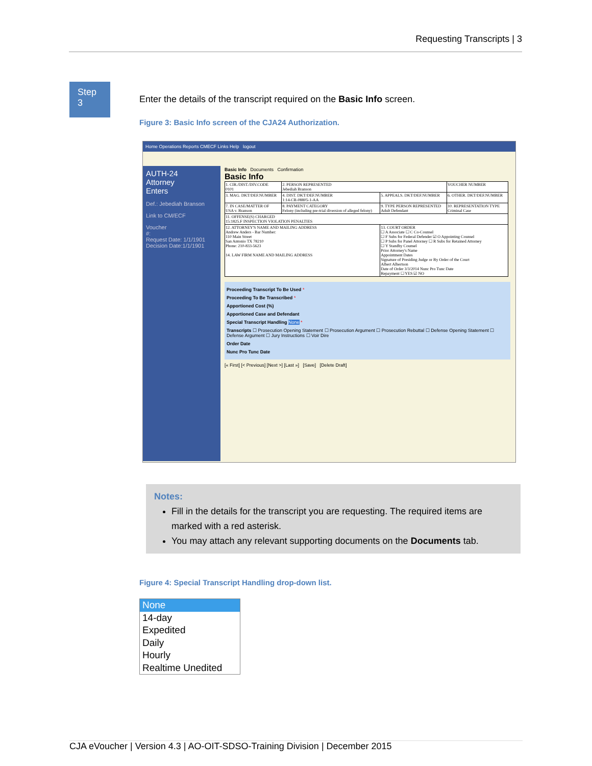Requesting Transcripts | 3
Step
3
Enter the details of the transcript required on the Basic Info screen.
Figure 3: Basic Info screen of the CJA24 Authorization.
Home Operations Reports CMECF Links Help logout
AUTH-24
Attorney
Enters
Def.: Jebediah Branson
Link to CM/ECF
Voucher
#:
Request Date: 1/1/1901
Decision Date:1/1/1901
Basic Info Documents Confirmation
Basic Info
| 1. CIR./DIST./DIV.CODE 0101 | 2. PERSON REPRESENTED Jebediah Branson | | VOUCHER NUMBER |
| 3. MAG. DKT/DEF.NUMBER | 4. DIST. DKT/DEF.NUMBER 1:14-CR-08805-1-AA | 5. APPEALS. DKT/DEF.NUMBER | 6. OTHER. DKT/DEF.NUMBER |
| 7. IN CASE/MATTER OF USA v. Branson | 8. PAYMENT CATEGORY Felony (including pre-trial diversion of alleged felony) | 9. TYPE PERSON REPRESENTED Adult Defendant | 10. REPRESENTATION TYPE Criminal Case |
| 11. OFFENSE(S) CHARGED 15:1825.F INSPECTION VIOLATION PENALTIES | | | |
| 12. ATTORNEY'S NAME AND MAILING ADDRESS Andrew Anders - Bar Number: 110 Main Street San Antonio TX 78210 Phone: 210-833-5623 14. LAW FIRM NAME AND MAILING ADDRESS | | 13. COURT ORDER ☐ A Associate ☐ C Co-Counsel ☐ F Subs for Federal Defender ☑ O Appointing Counsel ☐ P Subs for Panel Attorney ☐ R Subs for Retained Attorney ☐ Y Standby Counsel Prior Attorney's Name Appointment Dates Signature of Presiding Judge or By Order of the Court Albert Albertson Date of Order 3/3/2014 Nunc Pro Tunc Date Repayment ☐ YES ☑ NO | |
Proceeding Transcript To Be Used *
Proceeding To Be Transcribed *
Apportioned Cost (%)
Apportioned Case and Defendant
Special Transcript Handling None *
Transcripts ☐ Prosecution Opening Statement ☐ Prosecution Argument ☐ Prosecution Rebuttal ☐ Defense Opening Statement ☐ Defense Argument ☐ Jury Instructions ☐ Voir Dire
Order Date
Nunc Pro Tunc Date
[« First] [< Previous] [Next >] [Last »] [Save] [Delete Draft]
Notes:
Fill in the details for the transcript you are requesting. The required items are marked with a red asterisk.
You may attach any relevant supporting documents on the Documents tab.
Figure 4: Special Transcript Handling drop-down list.
None
14-day
Expedited
Daily
Hourly
Realtime Unedited
CJA eVoucher | Version 4.3 | AO-OIT-SDSO-Training Division | December 2015